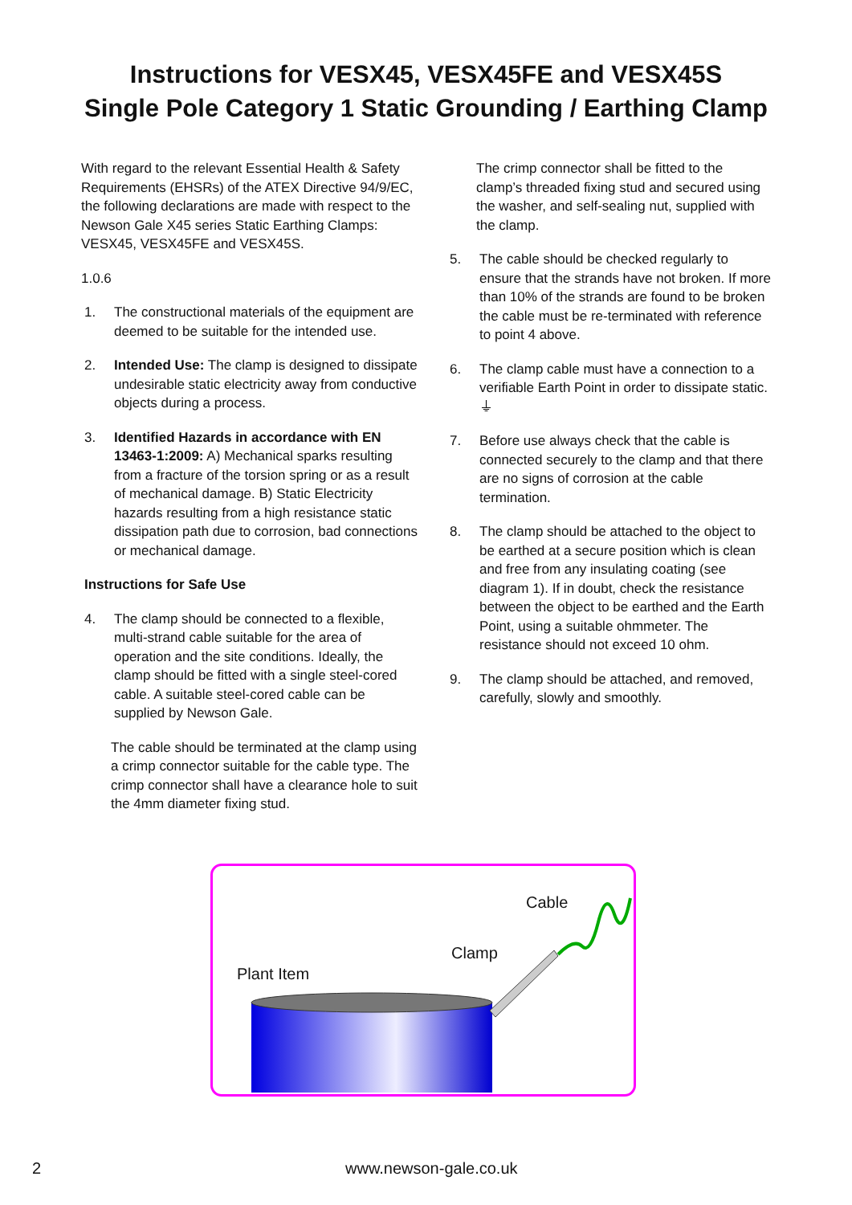Instructions for VESX45, VESX45FE and VESX45S
Single Pole Category 1 Static Grounding / Earthing Clamp
With regard to the relevant Essential Health & Safety Requirements (EHSRs) of the ATEX Directive 94/9/EC, the following declarations are made with respect to the Newson Gale X45 series Static Earthing Clamps: VESX45, VESX45FE and VESX45S.
1.0.6
1. The constructional materials of the equipment are deemed to be suitable for the intended use.
2. Intended Use: The clamp is designed to dissipate undesirable static electricity away from conductive objects during a process.
3. Identified Hazards in accordance with EN 13463-1:2009: A) Mechanical sparks resulting from a fracture of the torsion spring or as a result of mechanical damage. B) Static Electricity hazards resulting from a high resistance static dissipation path due to corrosion, bad connections or mechanical damage.
Instructions for Safe Use
4. The clamp should be connected to a flexible, multi-strand cable suitable for the area of operation and the site conditions. Ideally, the clamp should be fitted with a single steel-cored cable. A suitable steel-cored cable can be supplied by Newson Gale.
The cable should be terminated at the clamp using a crimp connector suitable for the cable type. The crimp connector shall have a clearance hole to suit the 4mm diameter fixing stud.
The crimp connector shall be fitted to the clamp’s threaded fixing stud and secured using the washer, and self-sealing nut, supplied with the clamp.
5. The cable should be checked regularly to ensure that the strands have not broken. If more than 10% of the strands are found to be broken the cable must be re-terminated with reference to point 4 above.
6. The clamp cable must have a connection to a verifiable Earth Point in order to dissipate static. ⏚
7. Before use always check that the cable is connected securely to the clamp and that there are no signs of corrosion at the cable termination.
8. The clamp should be attached to the object to be earthed at a secure position which is clean and free from any insulating coating (see diagram 1). If in doubt, check the resistance between the object to be earthed and the Earth Point, using a suitable ohmmeter. The resistance should not exceed 10 ohm.
9. The clamp should be attached, and removed, carefully, slowly and smoothly.
Cable
Clamp
Plant Item
2 www.newson-gale.co.uk